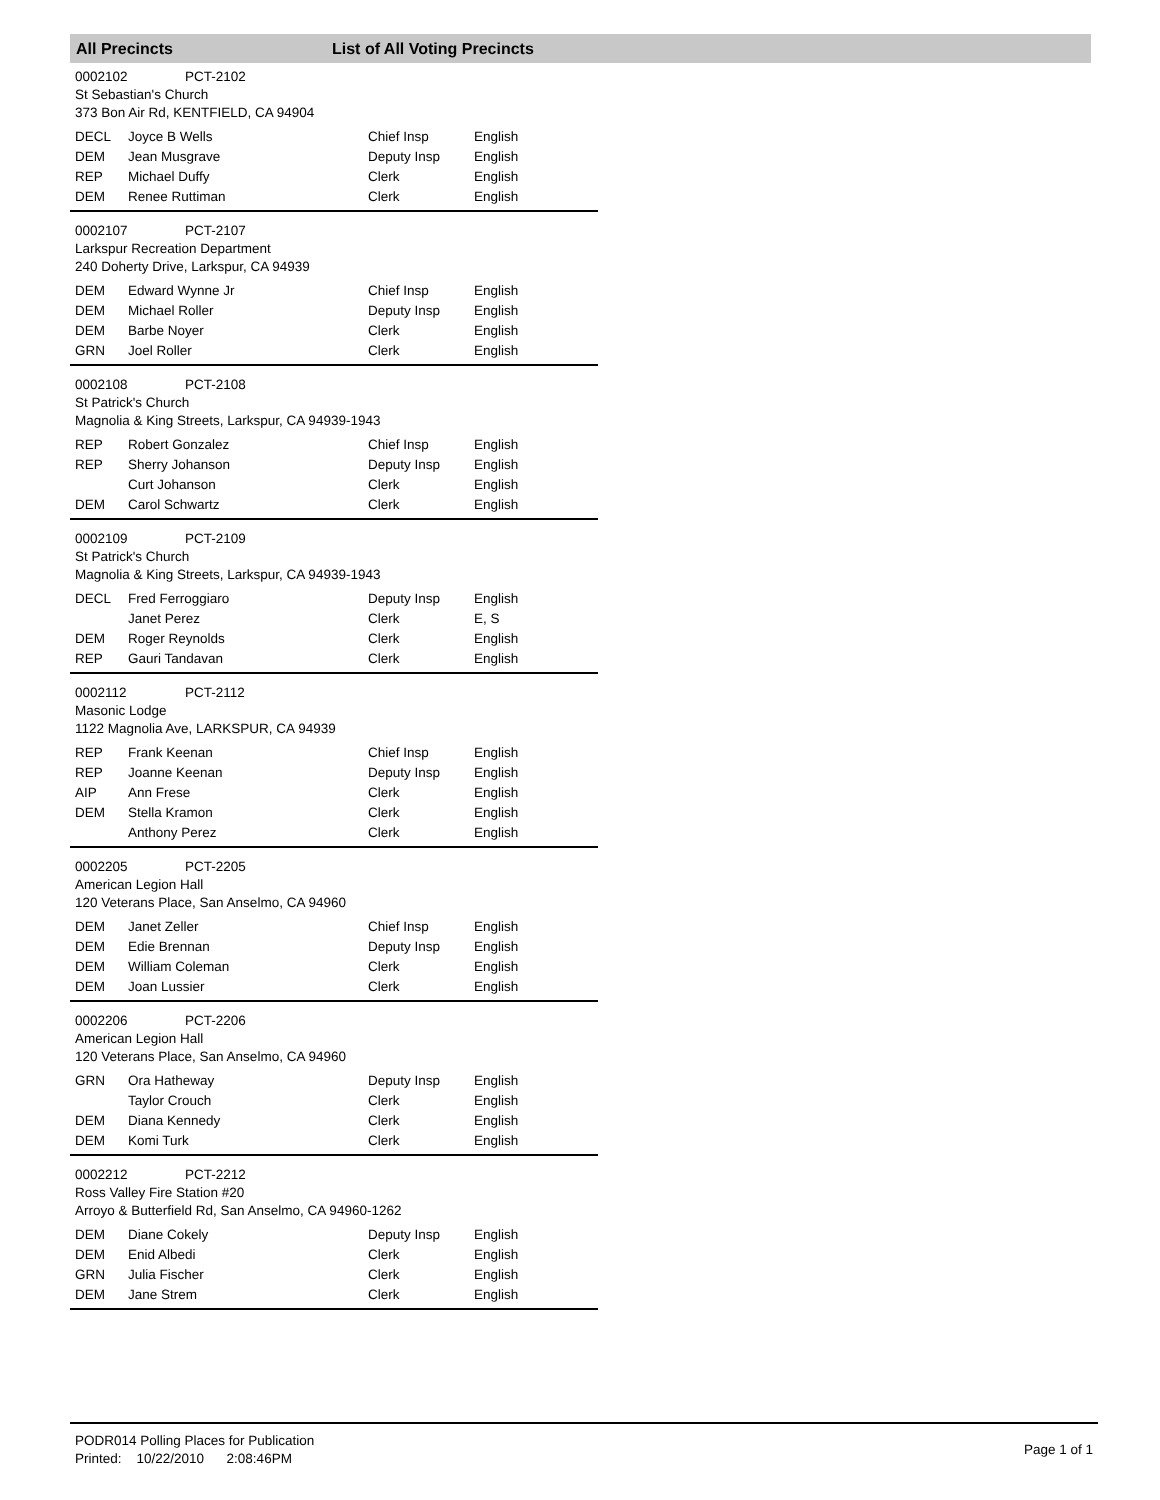All Precincts List of All Voting Precincts
0002102 PCT-2102
St Sebastian's Church
373 Bon Air Rd, KENTFIELD, CA 94904
| DECL | Joyce B Wells | Chief Insp | English |
| DEM | Jean Musgrave | Deputy Insp | English |
| REP | Michael Duffy | Clerk | English |
| DEM | Renee Ruttiman | Clerk | English |
0002107 PCT-2107
Larkspur Recreation Department
240 Doherty Drive, Larkspur, CA 94939
| DEM | Edward Wynne Jr | Chief Insp | English |
| DEM | Michael Roller | Deputy Insp | English |
| DEM | Barbe Noyer | Clerk | English |
| GRN | Joel Roller | Clerk | English |
0002108 PCT-2108
St Patrick's Church
Magnolia & King Streets, Larkspur, CA 94939-1943
| REP | Robert Gonzalez | Chief Insp | English |
| REP | Sherry Johanson | Deputy Insp | English |
| | Curt Johanson | Clerk | English |
| DEM | Carol Schwartz | Clerk | English |
0002109 PCT-2109
St Patrick's Church
Magnolia & King Streets, Larkspur, CA 94939-1943
| DECL | Fred Ferroggiaro | Deputy Insp | English |
| | Janet Perez | Clerk | E, S |
| DEM | Roger Reynolds | Clerk | English |
| REP | Gauri Tandavan | Clerk | English |
0002112 PCT-2112
Masonic Lodge
1122 Magnolia Ave, LARKSPUR, CA 94939
| REP | Frank Keenan | Chief Insp | English |
| REP | Joanne Keenan | Deputy Insp | English |
| AIP | Ann Frese | Clerk | English |
| DEM | Stella Kramon | Clerk | English |
| | Anthony Perez | Clerk | English |
0002205 PCT-2205
American Legion Hall
120 Veterans Place, San Anselmo, CA 94960
| DEM | Janet Zeller | Chief Insp | English |
| DEM | Edie Brennan | Deputy Insp | English |
| DEM | William Coleman | Clerk | English |
| DEM | Joan Lussier | Clerk | English |
0002206 PCT-2206
American Legion Hall
120 Veterans Place, San Anselmo, CA 94960
| GRN | Ora Hatheway | Deputy Insp | English |
| | Taylor Crouch | Clerk | English |
| DEM | Diana Kennedy | Clerk | English |
| DEM | Komi Turk | Clerk | English |
0002212 PCT-2212
Ross Valley Fire Station #20
Arroyo & Butterfield Rd, San Anselmo, CA 94960-1262
| DEM | Diane Cokely | Deputy Insp | English |
| DEM | Enid Albedi | Clerk | English |
| GRN | Julia Fischer | Clerk | English |
| DEM | Jane Strem | Clerk | English |
PODR014 Polling Places for Publication
Printed: 10/22/2010 2:08:46PM
Page 1 of 1